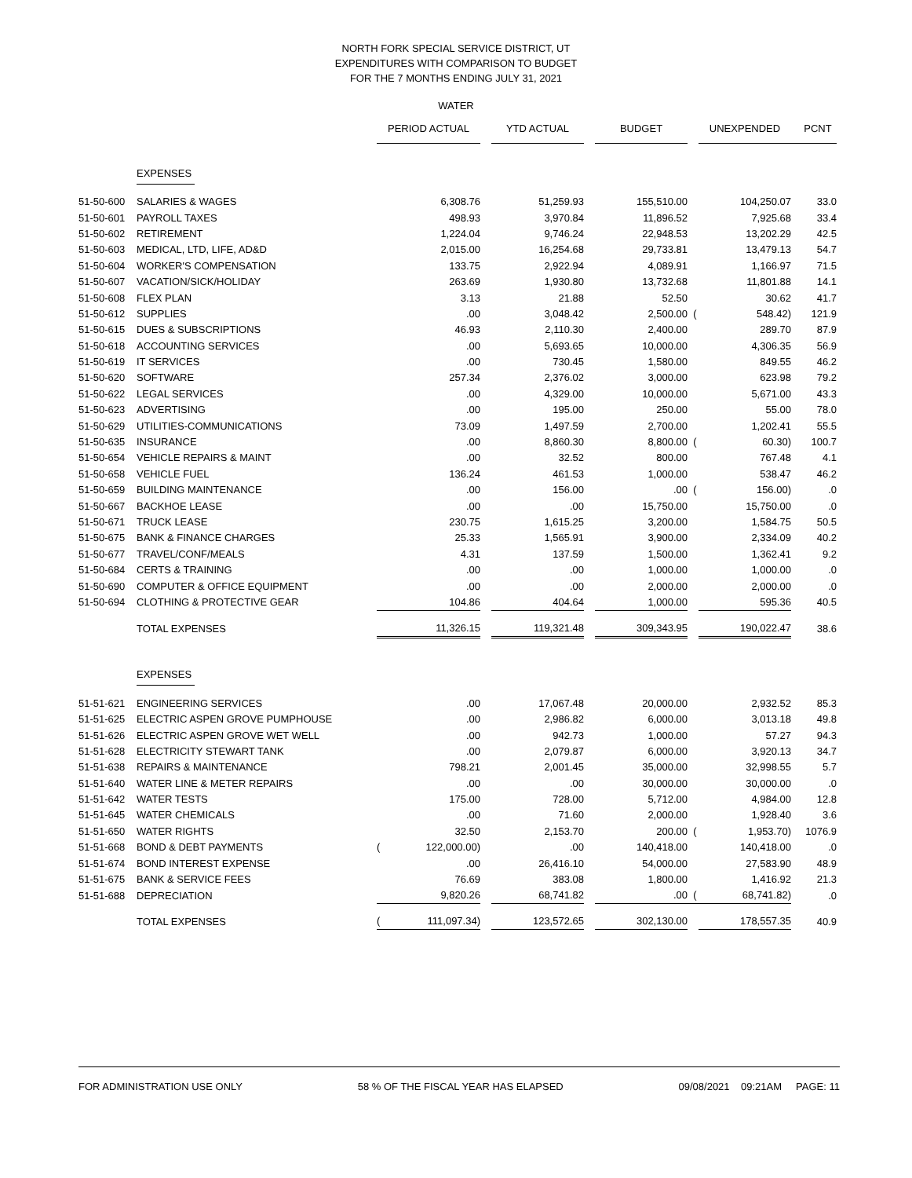NORTH FORK SPECIAL SERVICE DISTRICT, UT
EXPENDITURES WITH COMPARISON TO BUDGET
FOR THE 7 MONTHS ENDING JULY 31, 2021
WATER
| | | PERIOD ACTUAL | | | YTD ACTUAL | | BUDGET | | UNEXPENDED | PCNT |
| | EXPENSES | | | | | | | | | |
| 51-50-600 | SALARIES & WAGES | | 6,308.76 | | 51,259.93 | | 155,510.00 | | 104,250.07 | 33.0 |
| 51-50-601 | PAYROLL TAXES | | 498.93 | | 3,970.84 | | 11,896.52 | | 7,925.68 | 33.4 |
| 51-50-602 | RETIREMENT | | 1,224.04 | | 9,746.24 | | 22,948.53 | | 13,202.29 | 42.5 |
| 51-50-603 | MEDICAL, LTD, LIFE, AD&D | | 2,015.00 | | 16,254.68 | | 29,733.81 | | 13,479.13 | 54.7 |
| 51-50-604 | WORKER'S COMPENSATION | | 133.75 | | 2,922.94 | | 4,089.91 | | 1,166.97 | 71.5 |
| 51-50-607 | VACATION/SICK/HOLIDAY | | 263.69 | | 1,930.80 | | 13,732.68 | | 11,801.88 | 14.1 |
| 51-50-608 | FLEX PLAN | | 3.13 | | 21.88 | | 52.50 | | 30.62 | 41.7 |
| 51-50-612 | SUPPLIES | | .00 | | 3,048.42 | | 2,500.00 | ( | 548.42) | 121.9 |
| 51-50-615 | DUES & SUBSCRIPTIONS | | 46.93 | | 2,110.30 | | 2,400.00 | | 289.70 | 87.9 |
| 51-50-618 | ACCOUNTING SERVICES | | .00 | | 5,693.65 | | 10,000.00 | | 4,306.35 | 56.9 |
| 51-50-619 | IT SERVICES | | .00 | | 730.45 | | 1,580.00 | | 849.55 | 46.2 |
| 51-50-620 | SOFTWARE | | 257.34 | | 2,376.02 | | 3,000.00 | | 623.98 | 79.2 |
| 51-50-622 | LEGAL SERVICES | | .00 | | 4,329.00 | | 10,000.00 | | 5,671.00 | 43.3 |
| 51-50-623 | ADVERTISING | | .00 | | 195.00 | | 250.00 | | 55.00 | 78.0 |
| 51-50-629 | UTILITIES-COMMUNICATIONS | | 73.09 | | 1,497.59 | | 2,700.00 | | 1,202.41 | 55.5 |
| 51-50-635 | INSURANCE | | .00 | | 8,860.30 | | 8,800.00 | ( | 60.30) | 100.7 |
| 51-50-654 | VEHICLE REPAIRS & MAINT | | .00 | | 32.52 | | 800.00 | | 767.48 | 4.1 |
| 51-50-658 | VEHICLE FUEL | | 136.24 | | 461.53 | | 1,000.00 | | 538.47 | 46.2 |
| 51-50-659 | BUILDING MAINTENANCE | | .00 | | 156.00 | | .00 | ( | 156.00) | .0 |
| 51-50-667 | BACKHOE LEASE | | .00 | | .00 | | 15,750.00 | | 15,750.00 | .0 |
| 51-50-671 | TRUCK LEASE | | 230.75 | | 1,615.25 | | 3,200.00 | | 1,584.75 | 50.5 |
| 51-50-675 | BANK & FINANCE CHARGES | | 25.33 | | 1,565.91 | | 3,900.00 | | 2,334.09 | 40.2 |
| 51-50-677 | TRAVEL/CONF/MEALS | | 4.31 | | 137.59 | | 1,500.00 | | 1,362.41 | 9.2 |
| 51-50-684 | CERTS & TRAINING | | .00 | | .00 | | 1,000.00 | | 1,000.00 | .0 |
| 51-50-690 | COMPUTER & OFFICE EQUIPMENT | | .00 | | .00 | | 2,000.00 | | 2,000.00 | .0 |
| 51-50-694 | CLOTHING & PROTECTIVE GEAR | | 104.86 | | 404.64 | | 1,000.00 | | 595.36 | 40.5 |
| | TOTAL EXPENSES | | 11,326.15 | | 119,321.48 | | 309,343.95 | | 190,022.47 | 38.6 |
| | EXPENSES | | | | | | | | | |
| 51-51-621 | ENGINEERING SERVICES | | .00 | | 17,067.48 | | 20,000.00 | | 2,932.52 | 85.3 |
| 51-51-625 | ELECTRIC ASPEN GROVE PUMPHOUSE | | .00 | | 2,986.82 | | 6,000.00 | | 3,013.18 | 49.8 |
| 51-51-626 | ELECTRIC ASPEN GROVE WET WELL | | .00 | | 942.73 | | 1,000.00 | | 57.27 | 94.3 |
| 51-51-628 | ELECTRICITY STEWART TANK | | .00 | | 2,079.87 | | 6,000.00 | | 3,920.13 | 34.7 |
| 51-51-638 | REPAIRS & MAINTENANCE | | 798.21 | | 2,001.45 | | 35,000.00 | | 32,998.55 | 5.7 |
| 51-51-640 | WATER LINE & METER REPAIRS | | .00 | | .00 | | 30,000.00 | | 30,000.00 | .0 |
| 51-51-642 | WATER TESTS | | 175.00 | | 728.00 | | 5,712.00 | | 4,984.00 | 12.8 |
| 51-51-645 | WATER CHEMICALS | | .00 | | 71.60 | | 2,000.00 | | 1,928.40 | 3.6 |
| 51-51-650 | WATER RIGHTS | | 32.50 | | 2,153.70 | | 200.00 | ( | 1,953.70) | 1076.9 |
| 51-51-668 | BOND & DEBT PAYMENTS | ( | 122,000.00) | | .00 | | 140,418.00 | | 140,418.00 | .0 |
| 51-51-674 | BOND INTEREST EXPENSE | | .00 | | 26,416.10 | | 54,000.00 | | 27,583.90 | 48.9 |
| 51-51-675 | BANK & SERVICE FEES | | 76.69 | | 383.08 | | 1,800.00 | | 1,416.92 | 21.3 |
| 51-51-688 | DEPRECIATION | | 9,820.26 | | 68,741.82 | | .00 | ( | 68,741.82) | .0 |
| | TOTAL EXPENSES | ( | 111,097.34) | | 123,572.65 | | 302,130.00 | | 178,557.35 | 40.9 |
FOR ADMINISTRATION USE ONLY 58 % OF THE FISCAL YEAR HAS ELAPSED 09/08/2021 09:21AM PAGE: 11